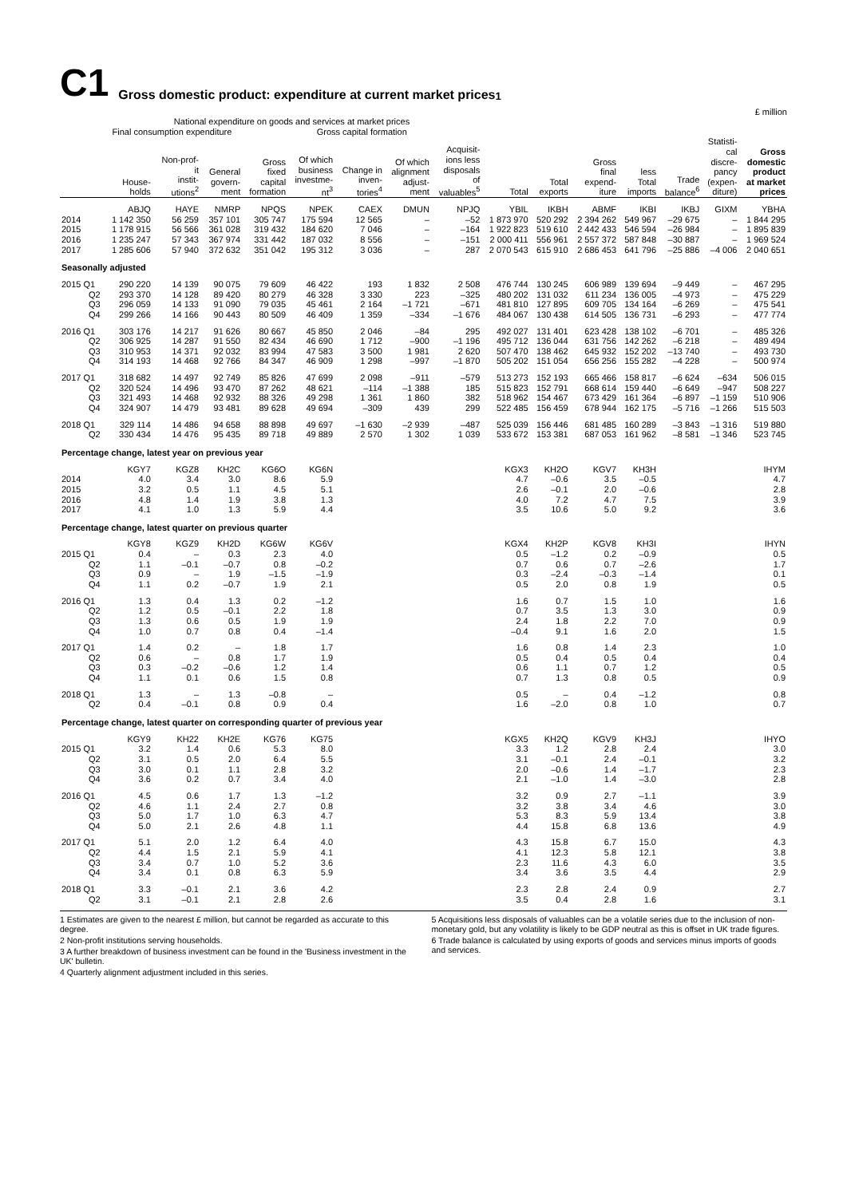C1 Gross domestic product: expenditure at current market prices<sup>1</sup>
£ million
| | National expenditure on goods and services at market prices | | | | | | | | | | | | | | |
| --- | --- | --- | --- | --- | --- | --- | --- | --- | --- | --- | --- | --- | --- | --- | --- |
| | Final consumption expenditure | | | Gross capital formation | | | | | | | | | | | |
| | House- holds | Non-prof- it instit- utions<sup>2</sup> | General govern- ment | Gross fixed capital formation | Of which business investme- nt<sup>3</sup> | Change in inven- tories<sup>4</sup> | Of which alignment adjust- ment | Acquisit- ions less disposals of valuables<sup>5</sup> | Total | Total exports | Gross final expend- iture | less Total imports | Trade balance<sup>6</sup> | Statisti- cal discre- pancy (expen- diture) | Gross domestic product at market prices |
| | ABJQ | HAYE | NMRP | NPQS | NPEK | CAEX | DMUN | NPJQ | YBIL | IKBH | ABMF | IKBI | IKBJ | GIXM | YBHA |
| 2014 | 1 142 350 | 56 259 | 357 101 | 305 747 | 175 594 | 12 565 | – | –52 | 1 873 970 | 520 292 | 2 394 262 | 549 967 | –29 675 | – | 1 844 295 |
| 2015 | 1 178 915 | 56 566 | 361 028 | 319 432 | 184 620 | 7 046 | – | –164 | 1 922 823 | 519 610 | 2 442 433 | 546 594 | –26 984 | – | 1 895 839 |
| 2016 | 1 235 247 | 57 343 | 367 974 | 331 442 | 187 032 | 8 556 | – | –151 | 2 000 411 | 556 961 | 2 557 372 | 587 848 | –30 887 | – | 1 969 524 |
| 2017 | 1 285 606 | 57 940 | 372 632 | 351 042 | 195 312 | 3 036 | – | 287 | 2 070 543 | 615 910 | 2 686 453 | 641 796 | –25 886 | –4 006 | 2 040 651 |
| Seasonally adjusted | | | | | | | | | | | | | | | |
| 2015 Q1 | 290 220 | 14 139 | 90 075 | 79 609 | 46 422 | 193 | 1 832 | 2 508 | 476 744 | 130 245 | 606 989 | 139 694 | –9 449 | – | 467 295 |
| Q2 | 293 370 | 14 128 | 89 420 | 80 279 | 46 328 | 3 330 | 223 | –325 | 480 202 | 131 032 | 611 234 | 136 005 | –4 973 | – | 475 229 |
| Q3 | 296 059 | 14 133 | 91 090 | 79 035 | 45 461 | 2 164 | –1 721 | –671 | 481 810 | 127 895 | 609 705 | 134 164 | –6 269 | – | 475 541 |
| Q4 | 299 266 | 14 166 | 90 443 | 80 509 | 46 409 | 1 359 | –334 | –1 676 | 484 067 | 130 438 | 614 505 | 136 731 | –6 293 | – | 477 774 |
| 2016 Q1 | 303 176 | 14 217 | 91 626 | 80 667 | 45 850 | 2 046 | –84 | 295 | 492 027 | 131 401 | 623 428 | 138 102 | –6 701 | – | 485 326 |
| Q2 | 306 925 | 14 287 | 91 550 | 82 434 | 46 690 | 1 712 | –900 | –1 196 | 495 712 | 136 044 | 631 756 | 142 262 | –6 218 | – | 489 494 |
| Q3 | 310 953 | 14 371 | 92 032 | 83 994 | 47 583 | 3 500 | 1 981 | 2 620 | 507 470 | 138 462 | 645 932 | 152 202 | –13 740 | – | 493 730 |
| Q4 | 314 193 | 14 468 | 92 766 | 84 347 | 46 909 | 1 298 | –997 | –1 870 | 505 202 | 151 054 | 656 256 | 155 282 | –4 228 | – | 500 974 |
| 2017 Q1 | 318 682 | 14 497 | 92 749 | 85 826 | 47 699 | 2 098 | –911 | –579 | 513 273 | 152 193 | 665 466 | 158 817 | –6 624 | –634 | 506 015 |
| Q2 | 320 524 | 14 496 | 93 470 | 87 262 | 48 621 | –114 | –1 388 | 185 | 515 823 | 152 791 | 668 614 | 159 440 | –6 649 | –947 | 508 227 |
| Q3 | 321 493 | 14 468 | 92 932 | 88 326 | 49 298 | 1 361 | 1 860 | 382 | 518 962 | 154 467 | 673 429 | 161 364 | –6 897 | –1 159 | 510 906 |
| Q4 | 324 907 | 14 479 | 93 481 | 89 628 | 49 694 | –309 | 439 | 299 | 522 485 | 156 459 | 678 944 | 162 175 | –5 716 | –1 266 | 515 503 |
| 2018 Q1 | 329 114 | 14 486 | 94 658 | 88 898 | 49 697 | –1 630 | –2 939 | –487 | 525 039 | 156 446 | 681 485 | 160 289 | –3 843 | –1 316 | 519 880 |
| Q2 | 330 434 | 14 476 | 95 435 | 89 718 | 49 889 | 2 570 | 1 302 | 1 039 | 533 672 | 153 381 | 687 053 | 161 962 | –8 581 | –1 346 | 523 745 |
| Percentage change, latest year on previous year | | | | | | | | | | | | | | | |
| | KGY7 | KGZ8 | KH2C | KG6O | KG6N | | | | KGX3 | KH2O | KGV7 | KH3H | | | IHYM |
| 2014 | 4.0 | 3.4 | 3.0 | 8.6 | 5.9 | | | | 4.7 | –0.6 | 3.5 | –0.5 | | | 4.7 |
| 2015 | 3.2 | 0.5 | 1.1 | 4.5 | 5.1 | | | | 2.6 | –0.1 | 2.0 | –0.6 | | | 2.8 |
| 2016 | 4.8 | 1.4 | 1.9 | 3.8 | 1.3 | | | | 4.0 | 7.2 | 4.7 | 7.5 | | | 3.9 |
| 2017 | 4.1 | 1.0 | 1.3 | 5.9 | 4.4 | | | | 3.5 | 10.6 | 5.0 | 9.2 | | | 3.6 |
| Percentage change, latest quarter on previous quarter | | | | | | | | | | | | | | | |
| | KGY8 | KGZ9 | KH2D | KG6W | KG6V | | | | KGX4 | KH2P | KGV8 | KH3I | | | IHYN |
| 2015 Q1 | 0.4 | – | 0.3 | 2.3 | 4.0 | | | | 0.5 | –1.2 | 0.2 | –0.9 | | | 0.5 |
| Q2 | 1.1 | –0.1 | –0.7 | 0.8 | –0.2 | | | | 0.7 | 0.6 | 0.7 | –2.6 | | | 1.7 |
| Q3 | 0.9 | – | 1.9 | –1.5 | –1.9 | | | | 0.3 | –2.4 | –0.3 | –1.4 | | | 0.1 |
| Q4 | 1.1 | 0.2 | –0.7 | 1.9 | 2.1 | | | | 0.5 | 2.0 | 0.8 | 1.9 | | | 0.5 |
| 2016 Q1 | 1.3 | 0.4 | 1.3 | 0.2 | –1.2 | | | | 1.6 | 0.7 | 1.5 | 1.0 | | | 1.6 |
| Q2 | 1.2 | 0.5 | –0.1 | 2.2 | 1.8 | | | | 0.7 | 3.5 | 1.3 | 3.0 | | | 0.9 |
| Q3 | 1.3 | 0.6 | 0.5 | 1.9 | 1.9 | | | | 2.4 | 1.8 | 2.2 | 7.0 | | | 0.9 |
| Q4 | 1.0 | 0.7 | 0.8 | 0.4 | –1.4 | | | | –0.4 | 9.1 | 1.6 | 2.0 | | | 1.5 |
| 2017 Q1 | 1.4 | 0.2 | – | 1.8 | 1.7 | | | | 1.6 | 0.8 | 1.4 | 2.3 | | | 1.0 |
| Q2 | 0.6 | – | 0.8 | 1.7 | 1.9 | | | | 0.5 | 0.4 | 0.5 | 0.4 | | | 0.4 |
| Q3 | 0.3 | –0.2 | –0.6 | 1.2 | 1.4 | | | | 0.6 | 1.1 | 0.7 | 1.2 | | | 0.5 |
| Q4 | 1.1 | 0.1 | 0.6 | 1.5 | 0.8 | | | | 0.7 | 1.3 | 0.8 | 0.5 | | | 0.9 |
| 2018 Q1 | 1.3 | – | 1.3 | –0.8 | – | | | | 0.5 | – | 0.4 | –1.2 | | | 0.8 |
| Q2 | 0.4 | –0.1 | 0.8 | 0.9 | 0.4 | | | | 1.6 | –2.0 | 0.8 | 1.0 | | | 0.7 |
| Percentage change, latest quarter on corresponding quarter of previous year | | | | | | | | | | | | | | | |
| | KGY9 | KH22 | KH2E | KG76 | KG75 | | | | KGX5 | KH2Q | KGV9 | KH3J | | | IHYO |
| 2015 Q1 | 3.2 | 1.4 | 0.6 | 5.3 | 8.0 | | | | 3.3 | 1.2 | 2.8 | 2.4 | | | 3.0 |
| Q2 | 3.1 | 0.5 | 2.0 | 6.4 | 5.5 | | | | 3.1 | –0.1 | 2.4 | –0.1 | | | 3.2 |
| Q3 | 3.0 | 0.1 | 1.1 | 2.8 | 3.2 | | | | 2.0 | –0.6 | 1.4 | –1.7 | | | 2.3 |
| Q4 | 3.6 | 0.2 | 0.7 | 3.4 | 4.0 | | | | 2.1 | –1.0 | 1.4 | –3.0 | | | 2.8 |
| 2016 Q1 | 4.5 | 0.6 | 1.7 | 1.3 | –1.2 | | | | 3.2 | 0.9 | 2.7 | –1.1 | | | 3.9 |
| Q2 | 4.6 | 1.1 | 2.4 | 2.7 | 0.8 | | | | 3.2 | 3.8 | 3.4 | 4.6 | | | 3.0 |
| Q3 | 5.0 | 1.7 | 1.0 | 6.3 | 4.7 | | | | 5.3 | 8.3 | 5.9 | 13.4 | | | 3.8 |
| Q4 | 5.0 | 2.1 | 2.6 | 4.8 | 1.1 | | | | 4.4 | 15.8 | 6.8 | 13.6 | | | 4.9 |
| 2017 Q1 | 5.1 | 2.0 | 1.2 | 6.4 | 4.0 | | | | 4.3 | 15.8 | 6.7 | 15.0 | | | 4.3 |
| Q2 | 4.4 | 1.5 | 2.1 | 5.9 | 4.1 | | | | 4.1 | 12.3 | 5.8 | 12.1 | | | 3.8 |
| Q3 | 3.4 | 0.7 | 1.0 | 5.2 | 3.6 | | | | 2.3 | 11.6 | 4.3 | 6.0 | | | 3.5 |
| Q4 | 3.4 | 0.1 | 0.8 | 6.3 | 5.9 | | | | 3.4 | 3.6 | 3.5 | 4.4 | | | 2.9 |
| 2018 Q1 | 3.3 | –0.1 | 2.1 | 3.6 | 4.2 | | | | 2.3 | 2.8 | 2.4 | 0.9 | | | 2.7 |
| Q2 | 3.1 | –0.1 | 2.1 | 2.8 | 2.6 | | | | 3.5 | 0.4 | 2.8 | 1.6 | | | 3.1 |
1 Estimates are given to the nearest £ million, but cannot be regarded as accurate to this degree.
2 Non-profit institutions serving households.
3 A further breakdown of business investment can be found in the 'Business investment in the UK' bulletin.
4 Quarterly alignment adjustment included in this series.
5 Acquisitions less disposals of valuables can be a volatile series due to the inclusion of non-monetary gold, but any volatility is likely to be GDP neutral as this is offset in UK trade figures.
6 Trade balance is calculated by using exports of goods and services minus imports of goods and services.